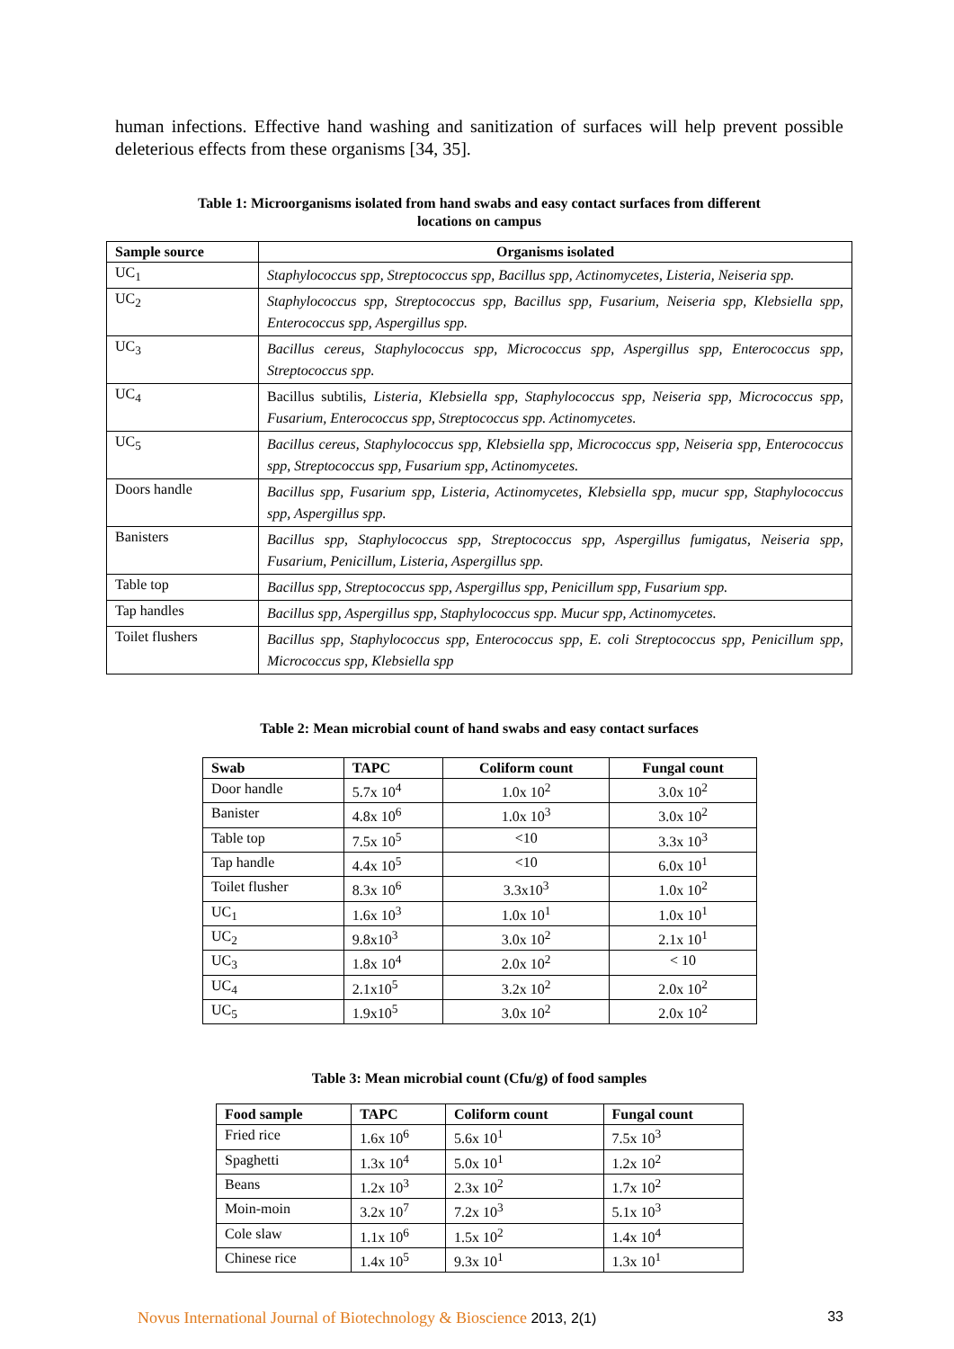human infections. Effective hand washing and sanitization of surfaces will help prevent possible deleterious effects from these organisms [34, 35].
Table 1: Microorganisms isolated from hand swabs and easy contact surfaces from different
locations on campus
| Sample source | Organisms isolated |
| --- | --- |
| UC<sub>1</sub> | Staphylococcus spp, Streptococcus spp, Bacillus spp, Actinomycetes, Listeria, Neiseria spp. |
| UC<sub>2</sub> | Staphylococcus spp, Streptococcus spp, Bacillus spp, Fusarium, Neiseria spp, Klebsiella spp, Enterococcus spp, Aspergillus spp. |
| UC<sub>3</sub> | Bacillus cereus, Staphylococcus spp, Micrococcus spp, Aspergillus spp, Enterococcus spp, Streptococcus spp. |
| UC<sub>4</sub> | Bacillus subtilis, Listeria, Klebsiella spp, Staphylococcus spp, Neiseria spp, Micrococcus spp, Fusarium, Enterococcus spp, Streptococcus spp. Actinomycetes. |
| UC<sub>5</sub> | Bacillus cereus, Staphylococcus spp, Klebsiella spp, Micrococcus spp, Neiseria spp, Enterococcus spp, Streptococcus spp, Fusarium spp, Actinomycetes. |
| Doors handle | Bacillus spp, Fusarium spp, Listeria, Actinomycetes, Klebsiella spp, mucur spp, Staphylococcus spp, Aspergillus spp. |
| Banisters | Bacillus spp, Staphylococcus spp, Streptococcus spp, Aspergillus fumigatus, Neiseria spp, Fusarium, Penicillum, Listeria, Aspergillus spp. |
| Table top | Bacillus spp, Streptococcus spp, Aspergillus spp, Penicillum spp, Fusarium spp. |
| Tap handles | Bacillus spp, Aspergillus spp, Staphylococcus spp. Mucur spp, Actinomycetes. |
| Toilet flushers | Bacillus spp, Staphylococcus spp, Enterococcus spp, E. coli Streptococcus spp, Penicillum spp, Micrococcus spp, Klebsiella spp |
Table 2: Mean microbial count of hand swabs and easy contact surfaces
| Swab | TAPC | Coliform count | Fungal count |
| --- | --- | --- | --- |
| Door handle | 5.7x 10<sup>4</sup> | 1.0x 10<sup>2</sup> | 3.0x 10<sup>2</sup> |
| Banister | 4.8x 10<sup>6</sup> | 1.0x 10<sup>3</sup> | 3.0x 10<sup>2</sup> |
| Table top | 7.5x 10<sup>5</sup> | <10 | 3.3x 10<sup>3</sup> |
| Tap handle | 4.4x 10<sup>5</sup> | <10 | 6.0x 10<sup>1</sup> |
| Toilet flusher | 8.3x 10<sup>6</sup> | 3.3x10<sup>3</sup> | 1.0x 10<sup>2</sup> |
| UC<sub>1</sub> | 1.6x 10<sup>3</sup> | 1.0x 10<sup>1</sup> | 1.0x 10<sup>1</sup> |
| UC<sub>2</sub> | 9.8x10<sup>3</sup> | 3.0x 10<sup>2</sup> | 2.1x 10<sup>1</sup> |
| UC<sub>3</sub> | 1.8x 10<sup>4</sup> | 2.0x 10<sup>2</sup> | < 10 |
| UC<sub>4</sub> | 2.1x10<sup>5</sup> | 3.2x 10<sup>2</sup> | 2.0x 10<sup>2</sup> |
| UC<sub>5</sub> | 1.9x10<sup>5</sup> | 3.0x 10<sup>2</sup> | 2.0x 10<sup>2</sup> |
Table 3: Mean microbial count (Cfu/g) of food samples
| Food sample | TAPC | Coliform count | Fungal count |
| --- | --- | --- | --- |
| Fried rice | 1.6x 10<sup>6</sup> | 5.6x 10<sup>1</sup> | 7.5x 10<sup>3</sup> |
| Spaghetti | 1.3x 10<sup>4</sup> | 5.0x 10<sup>1</sup> | 1.2x 10<sup>2</sup> |
| Beans | 1.2x 10<sup>3</sup> | 2.3x 10<sup>2</sup> | 1.7x 10<sup>2</sup> |
| Moin-moin | 3.2x 10<sup>7</sup> | 7.2x 10<sup>3</sup> | 5.1x 10<sup>3</sup> |
| Cole slaw | 1.1x 10<sup>6</sup> | 1.5x 10<sup>2</sup> | 1.4x 10<sup>4</sup> |
| Chinese rice | 1.4x 10<sup>5</sup> | 9.3x 10<sup>1</sup> | 1.3x 10<sup>1</sup> |
Novus International Journal of Biotechnology & Bioscience 2013, 2(1) 33